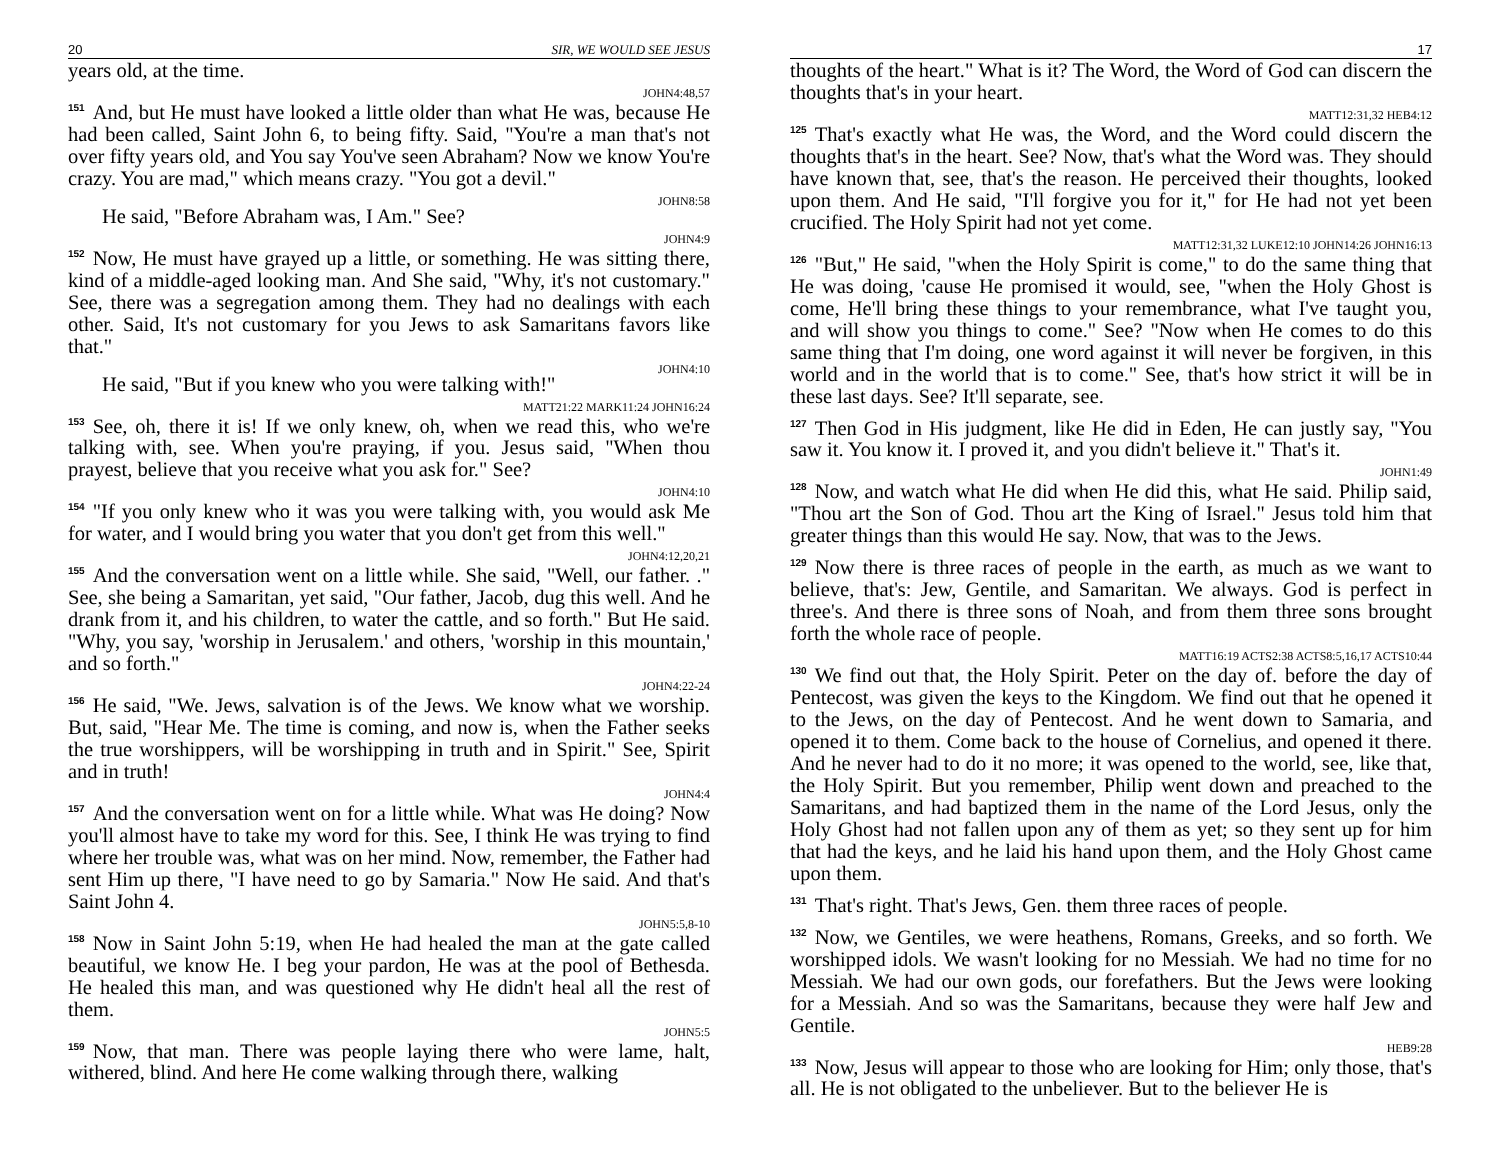20 SIR, WE WOULD SEE JESUS
years old, at the time.
JOHN4:48,57
<sup>151</sup> And, but He must have looked a little older than what He was, because He had been called, Saint John 6, to being fifty. Said, "You're a man that's not over fifty years old, and You say You've seen Abraham? Now we know You're crazy. You are mad," which means crazy. "You got a devil."
JOHN8:58
He said, "Before Abraham was, I Am." See?
JOHN4:9
<sup>152</sup> Now, He must have grayed up a little, or something. He was sitting there, kind of a middle-aged looking man. And She said, "Why, it's not customary." See, there was a segregation among them. They had no dealings with each other. Said, It's not customary for you Jews to ask Samaritans favors like that."
JOHN4:10
He said, "But if you knew who you were talking with!"
MATT21:22 MARK11:24 JOHN16:24
<sup>153</sup> See, oh, there it is! If we only knew, oh, when we read this, who we're talking with, see. When you're praying, if you. Jesus said, "When thou prayest, believe that you receive what you ask for." See?
JOHN4:10
<sup>154</sup> "If you only knew who it was you were talking with, you would ask Me for water, and I would bring you water that you don't get from this well."
JOHN4:12,20,21
<sup>155</sup> And the conversation went on a little while. She said, "Well, our father. ." See, she being a Samaritan, yet said, "Our father, Jacob, dug this well. And he drank from it, and his children, to water the cattle, and so forth." But He said. "Why, you say, 'worship in Jerusalem.' and others, 'worship in this mountain,' and so forth."
JOHN4:22-24
<sup>156</sup>He said, "We. Jews, salvation is of the Jews. We know what we worship. But, said, "Hear Me. The time is coming, and now is, when the Father seeks the true worshippers, will be worshipping in truth and in Spirit." See, Spirit and in truth!
JOHN4:4
<sup>157</sup> And the conversation went on for a little while. What was He doing? Now you'll almost have to take my word for this. See, I think He was trying to find where her trouble was, what was on her mind. Now, remember, the Father had sent Him up there, "I have need to go by Samaria." Now He said. And that's Saint John 4.
JOHN5:5,8-10
<sup>158</sup> Now in Saint John 5:19, when He had healed the man at the gate called beautiful, we know He. I beg your pardon, He was at the pool of Bethesda. He healed this man, and was questioned why He didn't heal all the rest of them.
JOHN5:5
<sup>159</sup> Now, that man. There was people laying there who were lame, halt, withered, blind. And here He come walking through there, walking
17
thoughts of the heart." What is it? The Word, the Word of God can discern the thoughts that's in your heart.
MATT12:31,32 HEB4:12
<sup>125</sup> That's exactly what He was, the Word, and the Word could discern the thoughts that's in the heart. See? Now, that's what the Word was. They should have known that, see, that's the reason. He perceived their thoughts, looked upon them. And He said, "I'll forgive you for it," for He had not yet been crucified. The Holy Spirit had not yet come.
MATT12:31,32 LUKE12:10 JOHN14:26 JOHN16:13
<sup>126</sup> "But," He said, "when the Holy Spirit is come," to do the same thing that He was doing, 'cause He promised it would, see, "when the Holy Ghost is come, He'll bring these things to your remembrance, what I've taught you, and will show you things to come." See? "Now when He comes to do this same thing that I'm doing, one word against it will never be forgiven, in this world and in the world that is to come." See, that's how strict it will be in these last days. See? It'll separate, see.
<sup>127</sup> Then God in His judgment, like He did in Eden, He can justly say, "You saw it. You know it. I proved it, and you didn't believe it." That's it.
JOHN1:49
<sup>128</sup> Now, and watch what He did when He did this, what He said. Philip said, "Thou art the Son of God. Thou art the King of Israel." Jesus told him that greater things than this would He say. Now, that was to the Jews.
<sup>129</sup> Now there is three races of people in the earth, as much as we want to believe, that's: Jew, Gentile, and Samaritan. We always. God is perfect in three's. And there is three sons of Noah, and from them three sons brought forth the whole race of people.
MATT16:19 ACTS2:38 ACTS8:5,16,17 ACTS10:44
<sup>130</sup> We find out that, the Holy Spirit. Peter on the day of. before the day of Pentecost, was given the keys to the Kingdom. We find out that he opened it to the Jews, on the day of Pentecost. And he went down to Samaria, and opened it to them. Come back to the house of Cornelius, and opened it there. And he never had to do it no more; it was opened to the world, see, like that, the Holy Spirit. But you remember, Philip went down and preached to the Samaritans, and had baptized them in the name of the Lord Jesus, only the Holy Ghost had not fallen upon any of them as yet; so they sent up for him that had the keys, and he laid his hand upon them, and the Holy Ghost came upon them.
<sup>131</sup> That's right. That's Jews, Gen. them three races of people.
<sup>132</sup> Now, we Gentiles, we were heathens, Romans, Greeks, and so forth. We worshipped idols. We wasn't looking for no Messiah. We had no time for no Messiah. We had our own gods, our forefathers. But the Jews were looking for a Messiah. And so was the Samaritans, because they were half Jew and Gentile.
HEB9:28
<sup>133</sup> Now, Jesus will appear to those who are looking for Him; only those, that's all. He is not obligated to the unbeliever. But to the believer He is